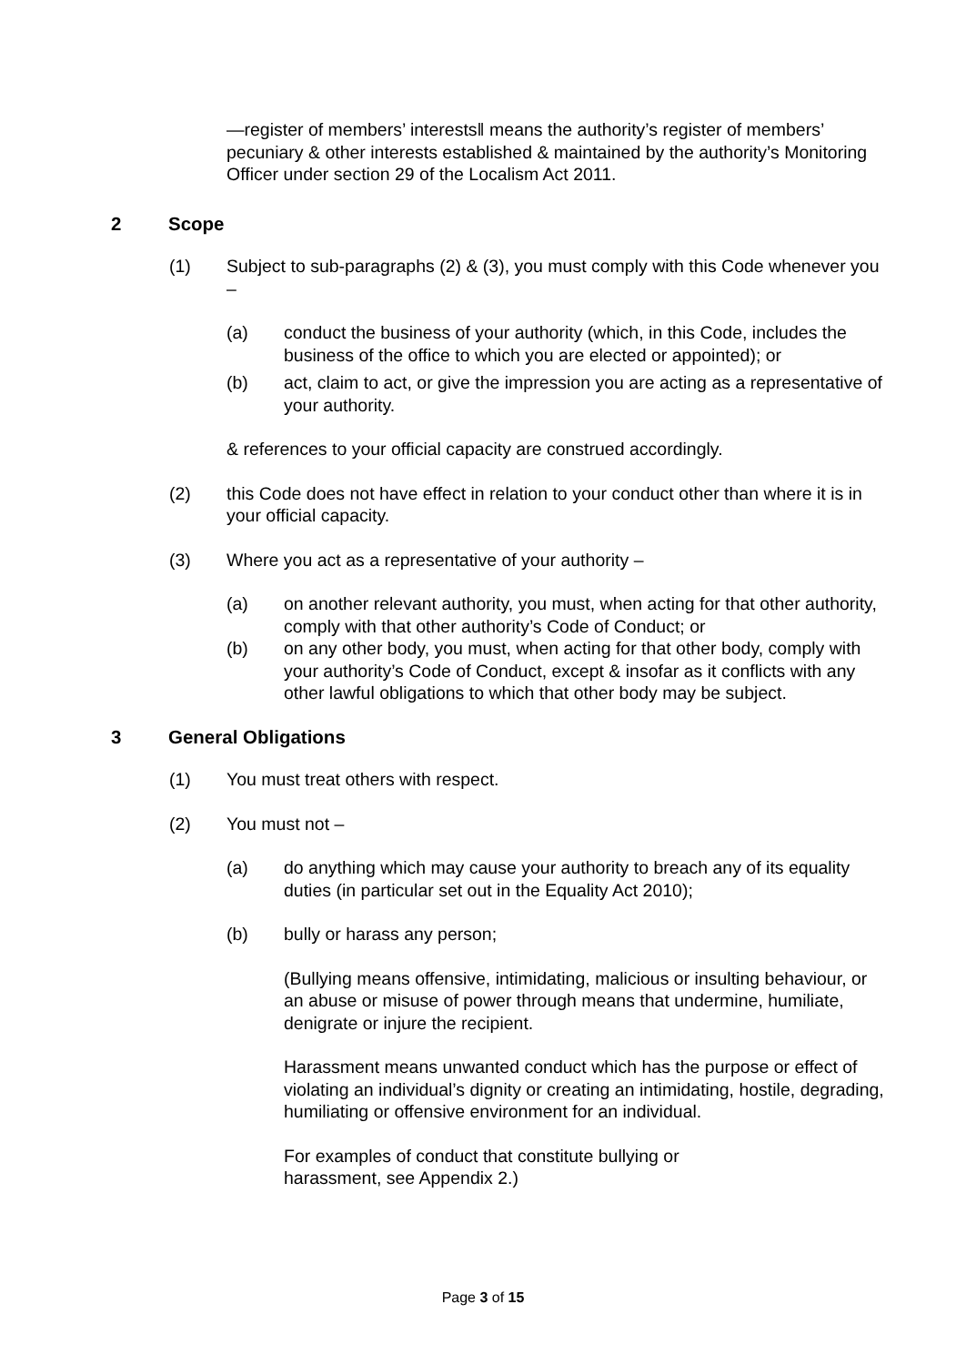―register of members’ interests‖ means the authority’s register of members’ pecuniary & other interests established & maintained by the authority’s Monitoring Officer under section 29 of the Localism Act 2011.
2 Scope
(1) Subject to sub-paragraphs (2) & (3), you must comply with this Code whenever you –
(a) conduct the business of your authority (which, in this Code, includes the business of the office to which you are elected or appointed); or
(b) act, claim to act, or give the impression you are acting as a representative of your authority.
& references to your official capacity are construed accordingly.
(2) this Code does not have effect in relation to your conduct other than where it is in your official capacity.
(3) Where you act as a representative of your authority –
(a) on another relevant authority, you must, when acting for that other authority, comply with that other authority’s Code of Conduct; or
(b) on any other body, you must, when acting for that other body, comply with your authority’s Code of Conduct, except & insofar as it conflicts with any other lawful obligations to which that other body may be subject.
3 General Obligations
(1) You must treat others with respect.
(2) You must not –
(a) do anything which may cause your authority to breach any of its equality duties (in particular set out in the Equality Act 2010);
(b) bully or harass any person;
(Bullying means offensive, intimidating, malicious or insulting behaviour, or an abuse or misuse of power through means that undermine, humiliate, denigrate or injure the recipient.
Harassment means unwanted conduct which has the purpose or effect of violating an individual’s dignity or creating an intimidating, hostile, degrading, humiliating or offensive environment for an individual.
For examples of conduct that constitute bullying or harassment, see Appendix 2.)
Page 3 of 15